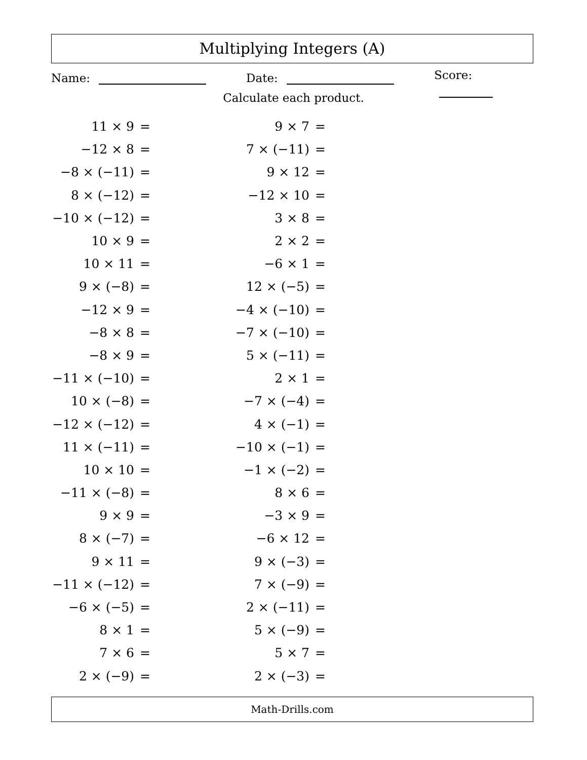Multiplying Integers (A)
Name: Date: Score:
Calculate each product.
| 11 × 9 | = |
| −12 × 8 | = |
| −8 × (−11) | = |
| 8 × (−12) | = |
| −10 × (−12) | = |
| 10 × 9 | = |
| 10 × 11 | = |
| 9 × (−8) | = |
| −12 × 9 | = |
| −8 × 8 | = |
| −8 × 9 | = |
| −11 × (−10) | = |
| 10 × (−8) | = |
| −12 × (−12) | = |
| 11 × (−11) | = |
| 10 × 10 | = |
| −11 × (−8) | = |
| 9 × 9 | = |
| 8 × (−7) | = |
| 9 × 11 | = |
| −11 × (−12) | = |
| −6 × (−5) | = |
| 8 × 1 | = |
| 7 × 6 | = |
| 2 × (−9) | = |
| 9 × 7 | = |
| 7 × (−11) | = |
| 9 × 12 | = |
| −12 × 10 | = |
| 3 × 8 | = |
| 2 × 2 | = |
| −6 × 1 | = |
| 12 × (−5) | = |
| −4 × (−10) | = |
| −7 × (−10) | = |
| 5 × (−11) | = |
| 2 × 1 | = |
| −7 × (−4) | = |
| 4 × (−1) | = |
| −10 × (−1) | = |
| −1 × (−2) | = |
| 8 × 6 | = |
| −3 × 9 | = |
| −6 × 12 | = |
| 9 × (−3) | = |
| 7 × (−9) | = |
| 2 × (−11) | = |
| 5 × (−9) | = |
| 5 × 7 | = |
| 2 × (−3) | = |
Math-Drills.com